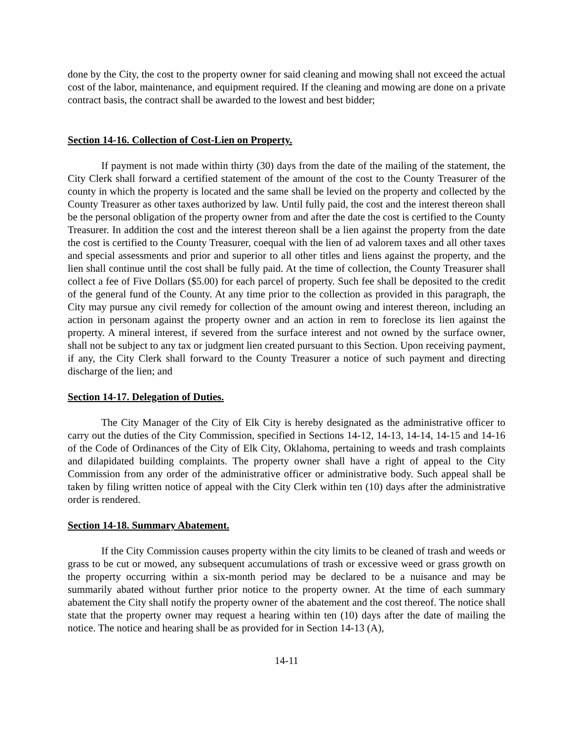done by the City, the cost to the property owner for said cleaning and mowing shall not exceed the actual cost of the labor, maintenance, and equipment required. If the cleaning and mowing are done on a private contract basis, the contract shall be awarded to the lowest and best bidder;
Section 14-16. Collection of Cost-Lien on Property.
If payment is not made within thirty (30) days from the date of the mailing of the statement, the City Clerk shall forward a certified statement of the amount of the cost to the County Treasurer of the county in which the property is located and the same shall be levied on the property and collected by the County Treasurer as other taxes authorized by law. Until fully paid, the cost and the interest thereon shall be the personal obligation of the property owner from and after the date the cost is certified to the County Treasurer. In addition the cost and the interest thereon shall be a lien against the property from the date the cost is certified to the County Treasurer, coequal with the lien of ad valorem taxes and all other taxes and special assessments and prior and superior to all other titles and liens against the property, and the lien shall continue until the cost shall be fully paid. At the time of collection, the County Treasurer shall collect a fee of Five Dollars ($5.00) for each parcel of property. Such fee shall be deposited to the credit of the general fund of the County. At any time prior to the collection as provided in this paragraph, the City may pursue any civil remedy for collection of the amount owing and interest thereon, including an action in personam against the property owner and an action in rem to foreclose its lien against the property. A mineral interest, if severed from the surface interest and not owned by the surface owner, shall not be subject to any tax or judgment lien created pursuant to this Section. Upon receiving payment, if any, the City Clerk shall forward to the County Treasurer a notice of such payment and directing discharge of the lien; and
Section 14-17. Delegation of Duties.
The City Manager of the City of Elk City is hereby designated as the administrative officer to carry out the duties of the City Commission, specified in Sections 14-12, 14-13, 14-14, 14-15 and 14-16 of the Code of Ordinances of the City of Elk City, Oklahoma, pertaining to weeds and trash complaints and dilapidated building complaints. The property owner shall have a right of appeal to the City Commission from any order of the administrative officer or administrative body. Such appeal shall be taken by filing written notice of appeal with the City Clerk within ten (10) days after the administrative order is rendered.
Section 14-18. Summary Abatement.
If the City Commission causes property within the city limits to be cleaned of trash and weeds or grass to be cut or mowed, any subsequent accumulations of trash or excessive weed or grass growth on the property occurring within a six-month period may be declared to be a nuisance and may be summarily abated without further prior notice to the property owner. At the time of each summary abatement the City shall notify the property owner of the abatement and the cost thereof. The notice shall state that the property owner may request a hearing within ten (10) days after the date of mailing the notice. The notice and hearing shall be as provided for in Section 14-13 (A),
14-11